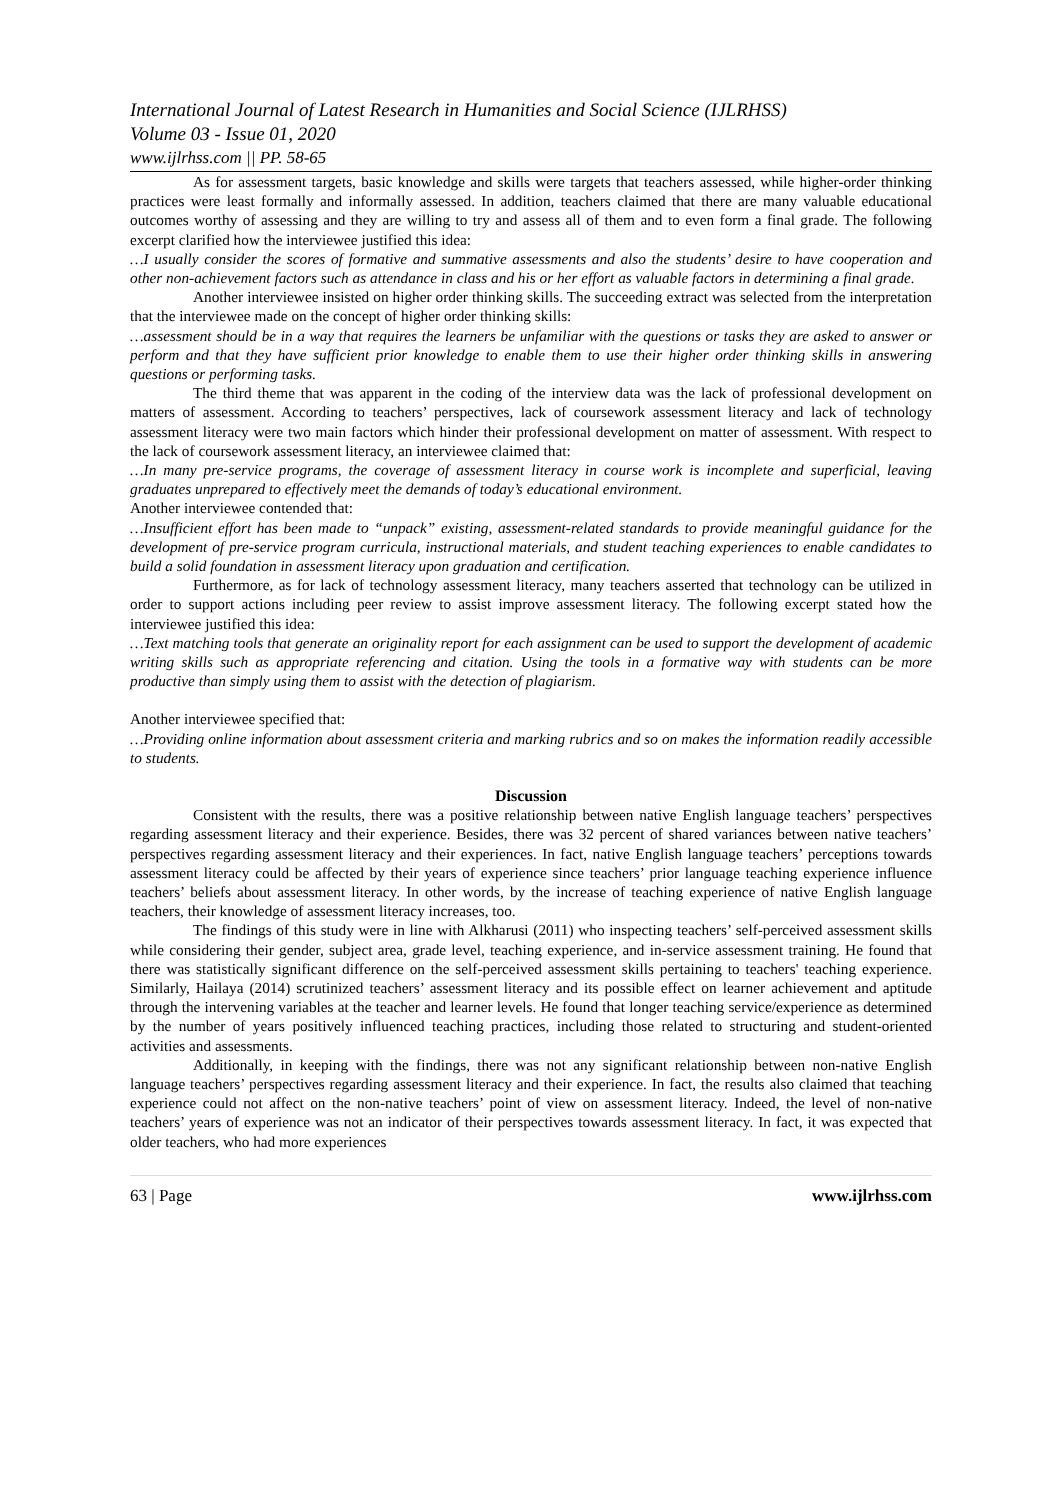International Journal of Latest Research in Humanities and Social Science (IJLRHSS)
Volume 03 - Issue 01, 2020
www.ijlrhss.com || PP. 58-65
As for assessment targets, basic knowledge and skills were targets that teachers assessed, while higher-order thinking practices were least formally and informally assessed. In addition, teachers claimed that there are many valuable educational outcomes worthy of assessing and they are willing to try and assess all of them and to even form a final grade. The following excerpt clarified how the interviewee justified this idea:
…I usually consider the scores of formative and summative assessments and also the students’ desire to have cooperation and other non-achievement factors such as attendance in class and his or her effort as valuable factors in determining a final grade.
Another interviewee insisted on higher order thinking skills. The succeeding extract was selected from the interpretation that the interviewee made on the concept of higher order thinking skills:
…assessment should be in a way that requires the learners be unfamiliar with the questions or tasks they are asked to answer or perform and that they have sufficient prior knowledge to enable them to use their higher order thinking skills in answering questions or performing tasks.
The third theme that was apparent in the coding of the interview data was the lack of professional development on matters of assessment. According to teachers’ perspectives, lack of coursework assessment literacy and lack of technology assessment literacy were two main factors which hinder their professional development on matter of assessment. With respect to the lack of coursework assessment literacy, an interviewee claimed that:
…In many pre-service programs, the coverage of assessment literacy in course work is incomplete and superficial, leaving graduates unprepared to effectively meet the demands of today’s educational environment.
Another interviewee contended that:
…Insufficient effort has been made to “unpack” existing, assessment-related standards to provide meaningful guidance for the development of pre-service program curricula, instructional materials, and student teaching experiences to enable candidates to build a solid foundation in assessment literacy upon graduation and certification.
Furthermore, as for lack of technology assessment literacy, many teachers asserted that technology can be utilized in order to support actions including peer review to assist improve assessment literacy. The following excerpt stated how the interviewee justified this idea:
…Text matching tools that generate an originality report for each assignment can be used to support the development of academic writing skills such as appropriate referencing and citation. Using the tools in a formative way with students can be more productive than simply using them to assist with the detection of plagiarism.
Another interviewee specified that:
…Providing online information about assessment criteria and marking rubrics and so on makes the information readily accessible to students.
Discussion
Consistent with the results, there was a positive relationship between native English language teachers’ perspectives regarding assessment literacy and their experience. Besides, there was 32 percent of shared variances between native teachers’ perspectives regarding assessment literacy and their experiences. In fact, native English language teachers’ perceptions towards assessment literacy could be affected by their years of experience since teachers’ prior language teaching experience influence teachers’ beliefs about assessment literacy. In other words, by the increase of teaching experience of native English language teachers, their knowledge of assessment literacy increases, too.
The findings of this study were in line with Alkharusi (2011) who inspecting teachers’ self-perceived assessment skills while considering their gender, subject area, grade level, teaching experience, and in-service assessment training. He found that there was statistically significant difference on the self-perceived assessment skills pertaining to teachers' teaching experience. Similarly, Hailaya (2014) scrutinized teachers’ assessment literacy and its possible effect on learner achievement and aptitude through the intervening variables at the teacher and learner levels. He found that longer teaching service/experience as determined by the number of years positively influenced teaching practices, including those related to structuring and student-oriented activities and assessments.
Additionally, in keeping with the findings, there was not any significant relationship between non-native English language teachers’ perspectives regarding assessment literacy and their experience. In fact, the results also claimed that teaching experience could not affect on the non-native teachers’ point of view on assessment literacy. Indeed, the level of non-native teachers’ years of experience was not an indicator of their perspectives towards assessment literacy. In fact, it was expected that older teachers, who had more experiences
63 | Page www.ijlrhss.com